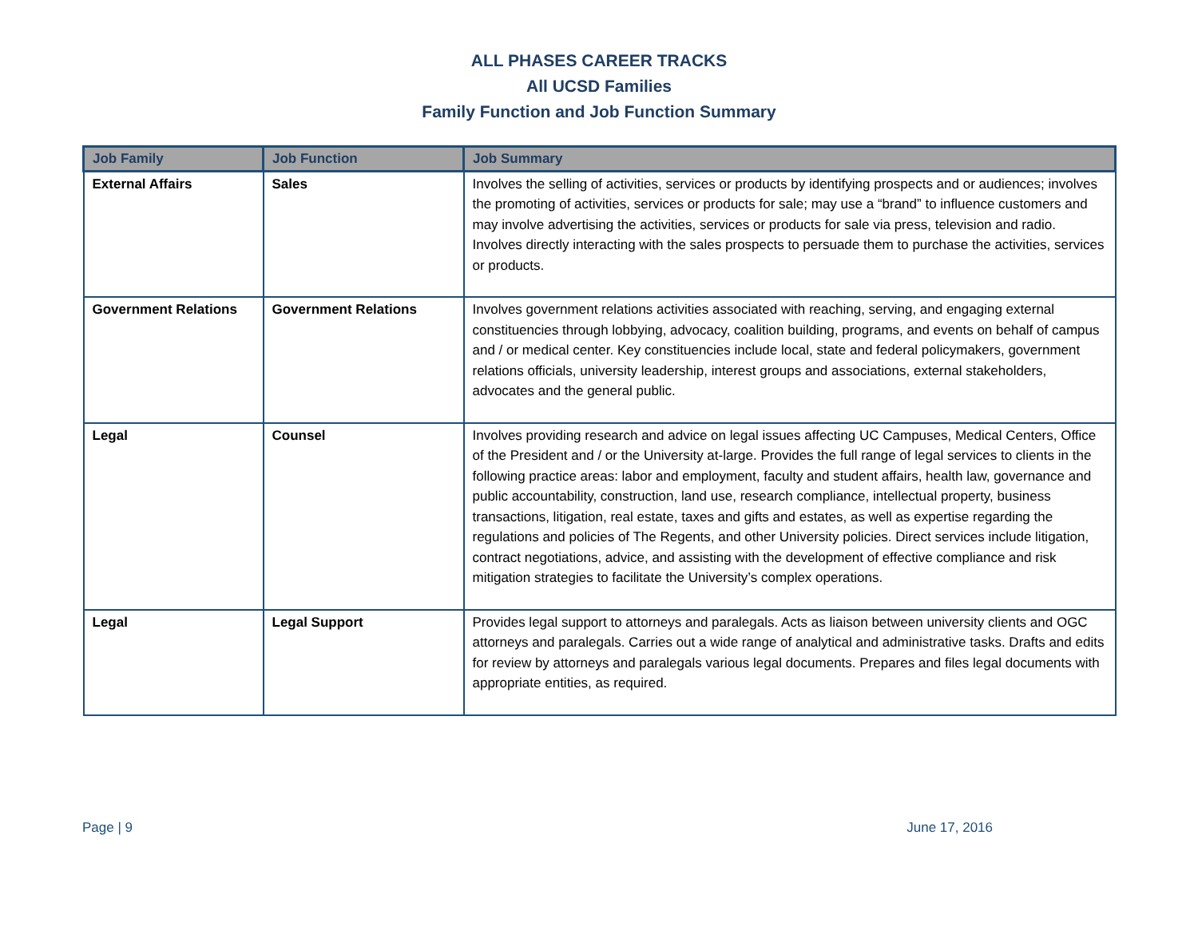ALL PHASES CAREER TRACKS
All UCSD Families
Family Function and Job Function Summary
| Job Family | Job Function | Job Summary |
| --- | --- | --- |
| External Affairs | Sales | Involves the selling of activities, services or products by identifying prospects and or audiences; involves the promoting of activities, services or products for sale; may use a “brand” to influence customers and may involve advertising the activities, services or products for sale via press, television and radio. Involves directly interacting with the sales prospects to persuade them to purchase the activities, services or products. |
| Government Relations | Government Relations | Involves government relations activities associated with reaching, serving, and engaging external constituencies through lobbying, advocacy, coalition building, programs, and events on behalf of campus and / or medical center. Key constituencies include local, state and federal policymakers, government relations officials, university leadership, interest groups and associations, external stakeholders, advocates and the general public. |
| Legal | Counsel | Involves providing research and advice on legal issues affecting UC Campuses, Medical Centers, Office of the President and / or the University at-large. Provides the full range of legal services to clients in the following practice areas: labor and employment, faculty and student affairs, health law, governance and public accountability, construction, land use, research compliance, intellectual property, business transactions, litigation, real estate, taxes and gifts and estates, as well as expertise regarding the regulations and policies of The Regents, and other University policies. Direct services include litigation, contract negotiations, advice, and assisting with the development of effective compliance and risk mitigation strategies to facilitate the University’s complex operations. |
| Legal | Legal Support | Provides legal support to attorneys and paralegals. Acts as liaison between university clients and OGC attorneys and paralegals. Carries out a wide range of analytical and administrative tasks. Drafts and edits for review by attorneys and paralegals various legal documents. Prepares and files legal documents with appropriate entities, as required. |
Page | 9 June 17, 2016